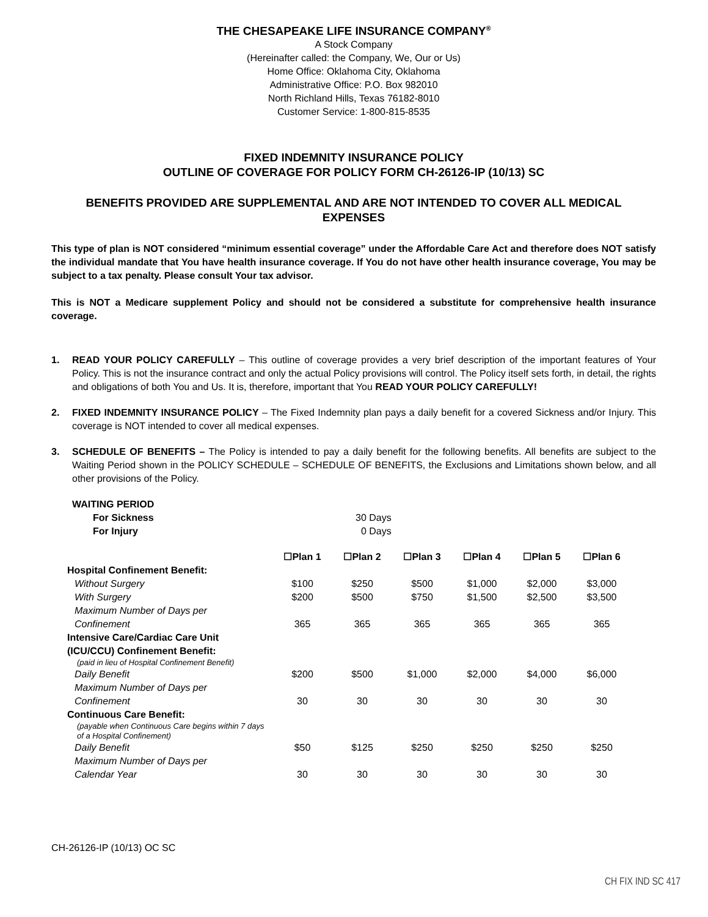THE CHESAPEAKE LIFE INSURANCE COMPANY<sup>®</sup>
A Stock Company
(Hereinafter called: the Company, We, Our or Us)
Home Office: Oklahoma City, Oklahoma
Administrative Office: P.O. Box 982010
North Richland Hills, Texas 76182-8010
Customer Service: 1-800-815-8535
FIXED INDEMNITY INSURANCE POLICY
OUTLINE OF COVERAGE FOR POLICY FORM CH-26126-IP (10/13) SC
BENEFITS PROVIDED ARE SUPPLEMENTAL AND ARE NOT INTENDED TO COVER ALL MEDICAL EXPENSES
This type of plan is NOT considered “minimum essential coverage” under the Affordable Care Act and therefore does NOT satisfy the individual mandate that You have health insurance coverage. If You do not have other health insurance coverage, You may be subject to a tax penalty. Please consult Your tax advisor.
This is NOT a Medicare supplement Policy and should not be considered a substitute for comprehensive health insurance coverage.
1. READ YOUR POLICY CAREFULLY – This outline of coverage provides a very brief description of the important features of Your Policy. This is not the insurance contract and only the actual Policy provisions will control. The Policy itself sets forth, in detail, the rights and obligations of both You and Us. It is, therefore, important that You READ YOUR POLICY CAREFULLY!
2. FIXED INDEMNITY INSURANCE POLICY – The Fixed Indemnity plan pays a daily benefit for a covered Sickness and/or Injury. This coverage is NOT intended to cover all medical expenses.
3. SCHEDULE OF BENEFITS – The Policy is intended to pay a daily benefit for the following benefits. All benefits are subject to the Waiting Period shown in the POLICY SCHEDULE – SCHEDULE OF BENEFITS, the Exclusions and Limitations shown below, and all other provisions of the Policy.
| WAITING PERIOD | |
| For Sickness | 30 Days |
| For Injury | 0 Days |
| | ☐Plan 1 | ☐Plan 2 | ☐Plan 3 | ☐Plan 4 | ☐Plan 5 | ☐Plan 6 |
| Hospital Confinement Benefit: | | | | | | |
| Without Surgery | $100 | $250 | $500 | $1,000 | $2,000 | $3,000 |
| With Surgery | $200 | $500 | $750 | $1,500 | $2,500 | $3,500 |
| Maximum Number of Days per Confinement | 365 | 365 | 365 | 365 | 365 | 365 |
| Intensive Care/Cardiac Care Unit (ICU/CCU) Confinement Benefit: | | | | | | |
| (paid in lieu of Hospital Confinement Benefit) | | | | | | |
| Daily Benefit | $200 | $500 | $1,000 | $2,000 | $4,000 | $6,000 |
| Maximum Number of Days per Confinement | 30 | 30 | 30 | 30 | 30 | 30 |
| Continuous Care Benefit: | | | | | | |
| (payable when Continuous Care begins within 7 days of a Hospital Confinement) | | | | | | |
| Daily Benefit | $50 | $125 | $250 | $250 | $250 | $250 |
| Maximum Number of Days per Calendar Year | 30 | 30 | 30 | 30 | 30 | 30 |
CH-26126-IP (10/13) OC SC
CH FIX IND SC 417